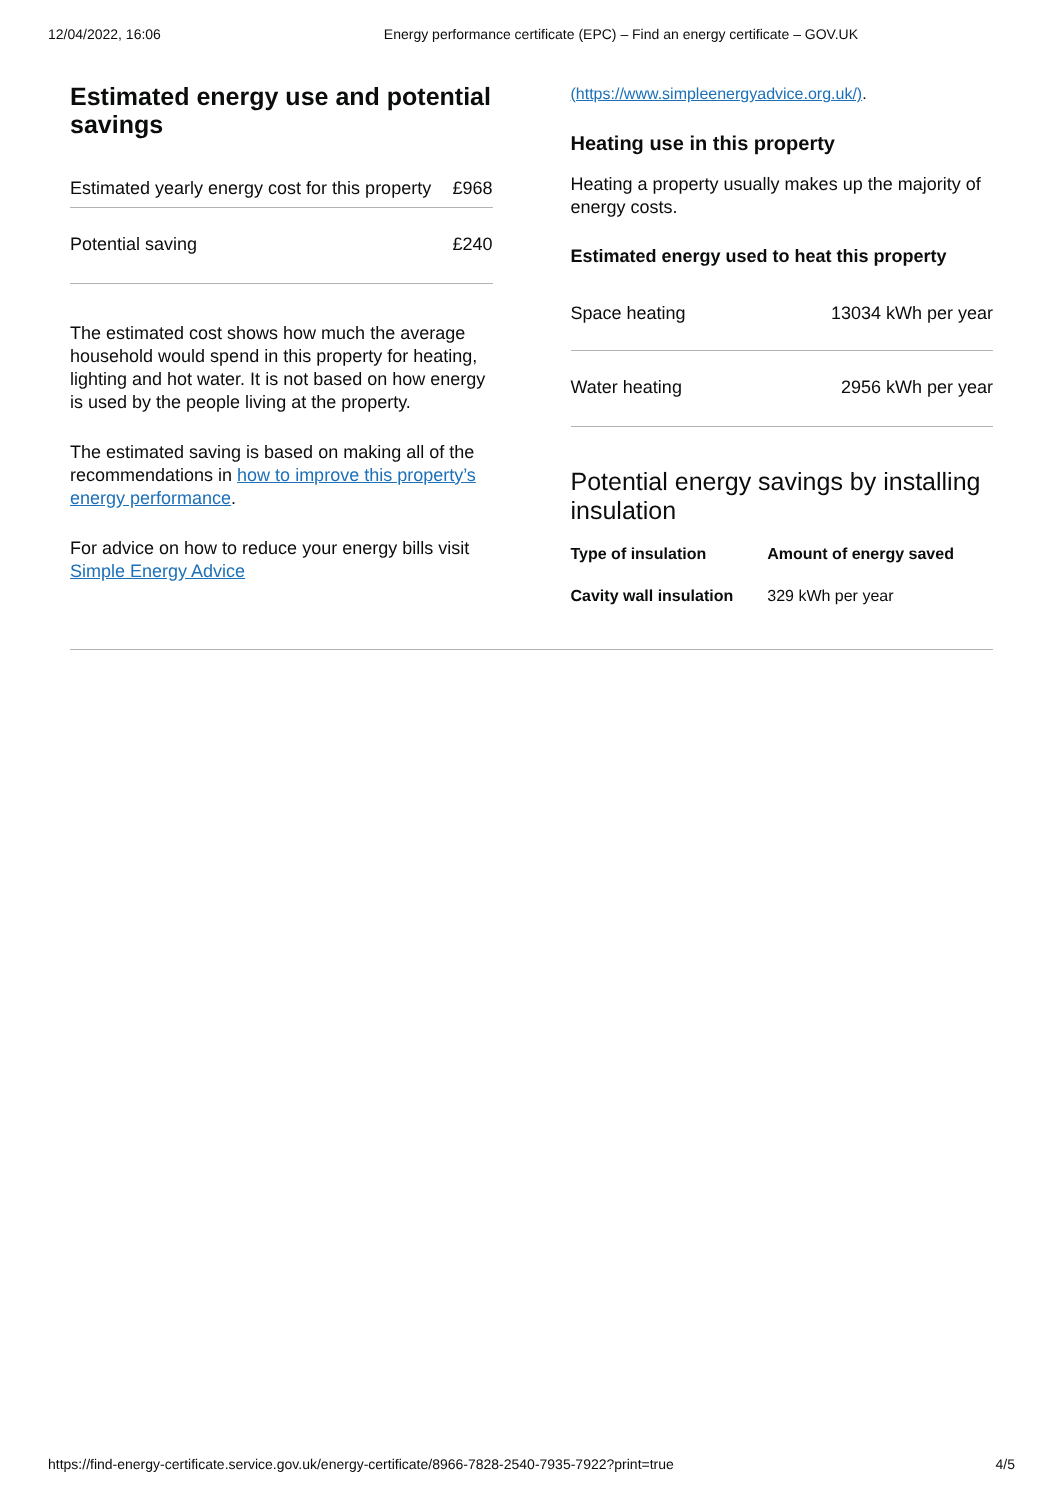12/04/2022, 16:06 Energy performance certificate (EPC) – Find an energy certificate – GOV.UK
Estimated energy use and potential savings
| Estimated yearly energy cost for this property | £968 |
| Potential saving | £240 |
The estimated cost shows how much the average household would spend in this property for heating, lighting and hot water. It is not based on how energy is used by the people living at the property.
The estimated saving is based on making all of the recommendations in how to improve this property’s energy performance.
For advice on how to reduce your energy bills visit Simple Energy Advice
(https://www.simpleenergyadvice.org.uk/).
Heating use in this property
Heating a property usually makes up the majority of energy costs.
Estimated energy used to heat this property
| Space heating | 13034 kWh per year |
| Water heating | 2956 kWh per year |
Potential energy savings by installing insulation
| Type of insulation | Amount of energy saved |
| --- | --- |
| Cavity wall insulation | 329 kWh per year |
https://find-energy-certificate.service.gov.uk/energy-certificate/8966-7828-2540-7935-7922?print=true 4/5